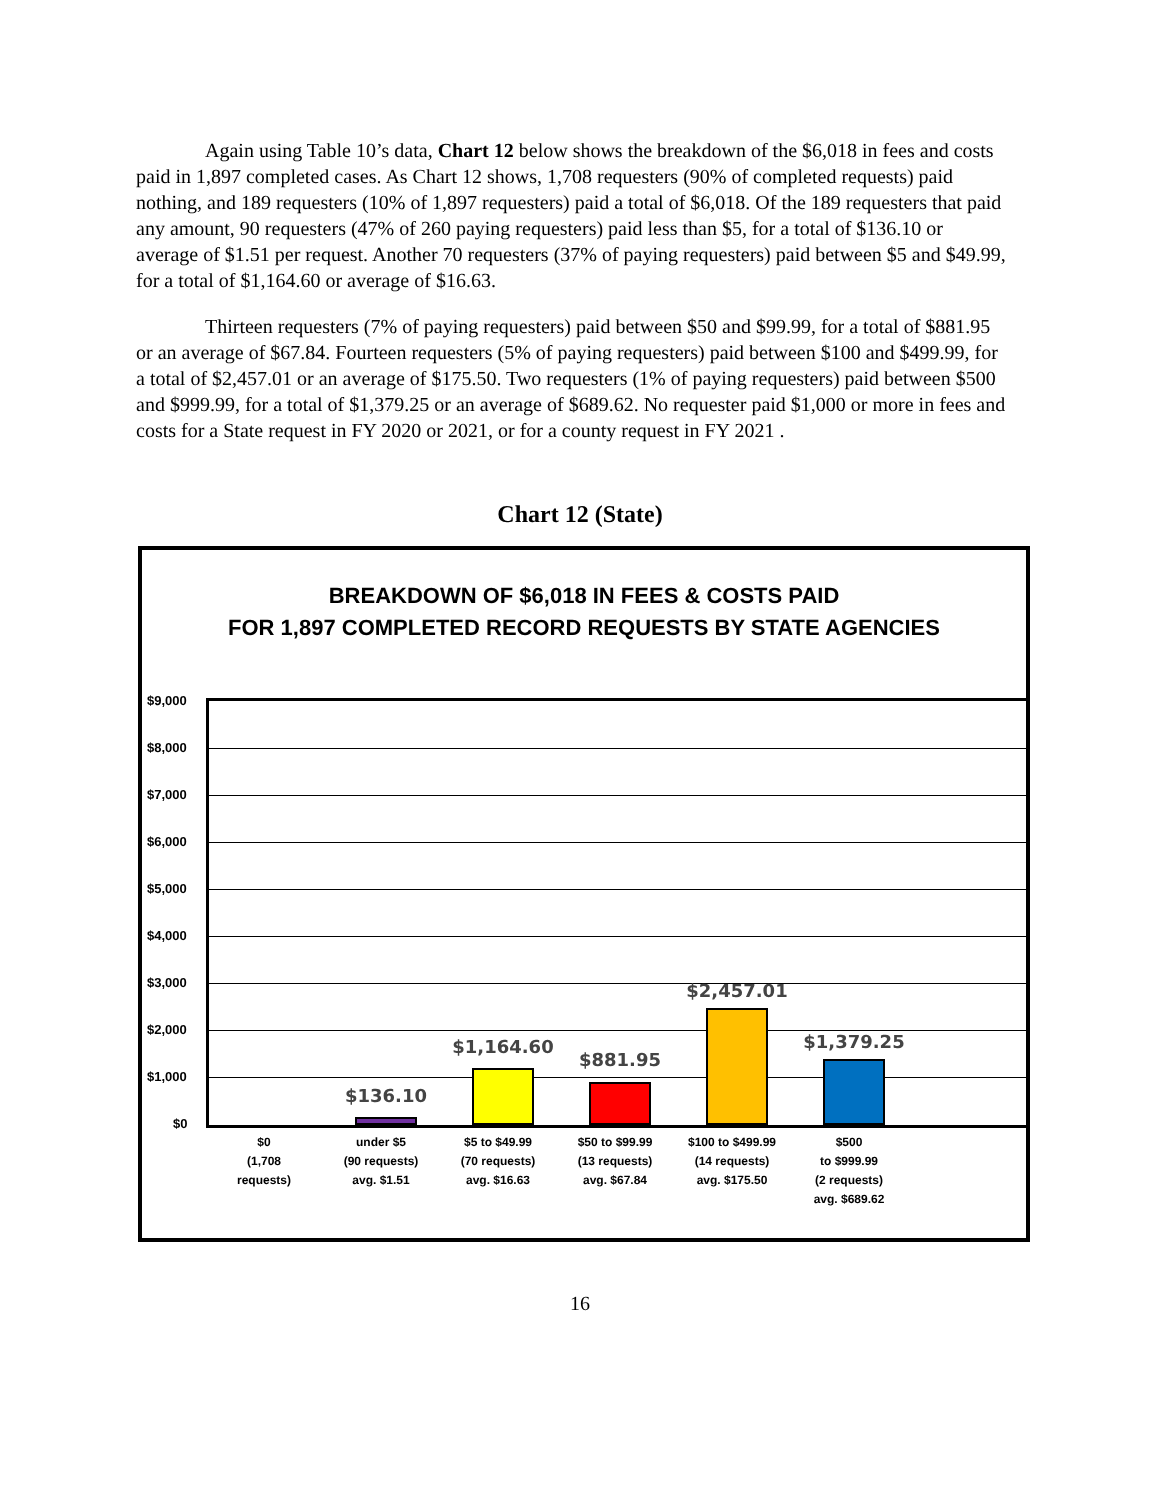Again using Table 10’s data, Chart 12 below shows the breakdown of the $6,018 in fees and costs paid in 1,897 completed cases. As Chart 12 shows, 1,708 requesters (90% of completed requests) paid nothing, and 189 requesters (10% of 1,897 requesters) paid a total of $6,018. Of the 189 requesters that paid any amount, 90 requesters (47% of 260 paying requesters) paid less than $5, for a total of $136.10 or average of $1.51 per request. Another 70 requesters (37% of paying requesters) paid between $5 and $49.99, for a total of $1,164.60 or average of $16.63.
Thirteen requesters (7% of paying requesters) paid between $50 and $99.99, for a total of $881.95 or an average of $67.84. Fourteen requesters (5% of paying requesters) paid between $100 and $499.99, for a total of $2,457.01 or an average of $175.50. Two requesters (1% of paying requesters) paid between $500 and $999.99, for a total of $1,379.25 or an average of $689.62. No requester paid $1,000 or more in fees and costs for a State request in FY 2020 or 2021, or for a county request in FY 2021 .
Chart 12 (State)
BREAKDOWN OF $6,018 IN FEES & COSTS PAID
FOR 1,897 COMPLETED RECORD REQUESTS BY STATE AGENCIES
$9,000
$8,000
$7,000
$6,000
$5,000
$4,000
$3,000
$2,000
$1,000
$0
$136.10
$1,164.60
$881.95
$2,457.01
$1,379.25
$0
(1,708
requests)
under $5
(90 requests)
avg. $1.51
$5 to $49.99
(70 requests)
avg. $16.63
$50 to $99.99
(13 requests)
avg. $67.84
$100 to $499.99
(14 requests)
avg. $175.50
$500
to $999.99
(2 requests)
avg. $689.62
16